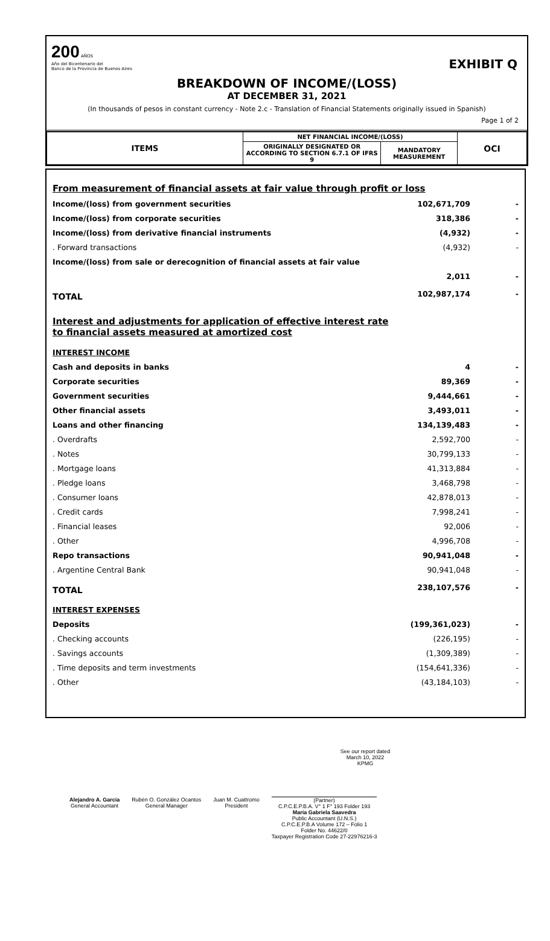200 AÑOS
Año del Bicentenario del
Banco de la Provincia de Buenos Aires
EXHIBIT Q
BREAKDOWN OF INCOME/(LOSS)
AT DECEMBER 31, 2021
(In thousands of pesos in constant currency - Note 2.c - Translation of Financial Statements originally issued in Spanish)
Page 1 of 2
| ITEMS | NET FINANCIAL INCOME/(LOSS) | | OCI |
| | ORIGINALLY DESIGNATED OR ACCORDING TO SECTION 6.7.1 OF IFRS 9 | MANDATORY MEASUREMENT | |
| From measurement of financial assets at fair value through profit or loss | | |
| Income/(loss) from government securities | 102,671,709 | - |
| Income/(loss) from corporate securities | 318,386 | - |
| Income/(loss) from derivative financial instruments | (4,932) | - |
| . Forward transactions | (4,932) | - |
| Income/(loss) from sale or derecognition of financial assets at fair value | | |
| | 2,011 | - |
| TOTAL | 102,987,174 | - |
| Interest and adjustments for application of effective interest rate to financial assets measured at amortized cost | | |
| INTEREST INCOME | | |
| Cash and deposits in banks | 4 | - |
| Corporate securities | 89,369 | - |
| Government securities | 9,444,661 | - |
| Other financial assets | 3,493,011 | - |
| Loans and other financing | 134,139,483 | - |
| . Overdrafts | 2,592,700 | - |
| . Notes | 30,799,133 | - |
| . Mortgage loans | 41,313,884 | - |
| . Pledge loans | 3,468,798 | - |
| . Consumer loans | 42,878,013 | - |
| . Credit cards | 7,998,241 | - |
| . Financial leases | 92,006 | - |
| . Other | 4,996,708 | - |
| Repo transactions | 90,941,048 | - |
| . Argentine Central Bank | 90,941,048 | - |
| TOTAL | 238,107,576 | - |
| INTEREST EXPENSES | | |
| Deposits | (199,361,023) | - |
| . Checking accounts | (226,195) | - |
| . Savings accounts | (1,309,389) | - |
| . Time deposits and term investments | (154,641,336) | - |
| . Other | (43,184,103) | - |
See our report dated
March 10, 2022
KPMG
Alejandro A. García
General Accountant
Rubén O. González Ocantos
General Manager
Juan M. Cuattromo
President
(Partner)
C.P.C.E.P.B.A. V° 1 F° 193 Folder 193
María Gabriela Saavedra
Public Accountant (U.N.S.)
C.P.C.E.P.B.A Volume 172 – Folio 1
Folder No. 44622/0
Taxpayer Registration Code 27-22976216-3